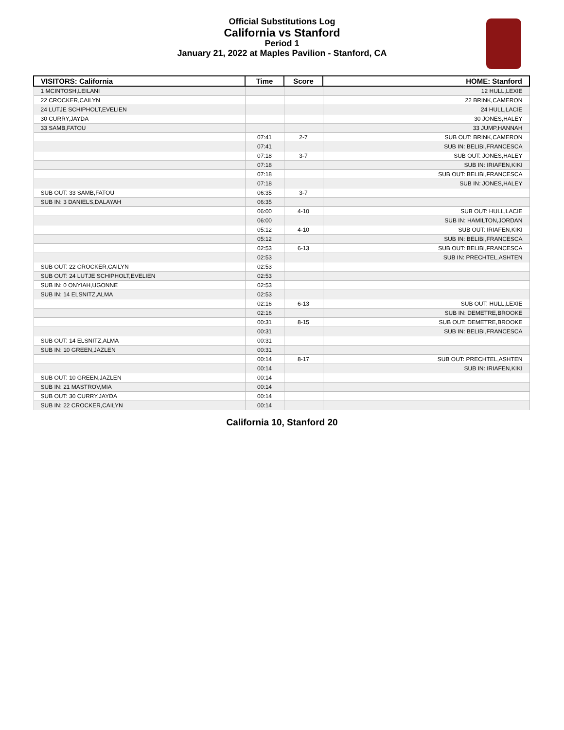Official Substitutions Log
California vs Stanford
Period 1
January 21, 2022 at Maples Pavilion - Stanford, CA
| VISITORS: California | Time | Score | HOME: Stanford |
| --- | --- | --- | --- |
| 1 MCINTOSH,LEILANI | | | 12 HULL,LEXIE |
| 22 CROCKER,CAILYN | | | 22 BRINK,CAMERON |
| 24 LUTJE SCHIPHOLT,EVELIEN | | | 24 HULL,LACIE |
| 30 CURRY,JAYDA | | | 30 JONES,HALEY |
| 33 SAMB,FATOU | | | 33 JUMP,HANNAH |
| | 07:41 | 2-7 | SUB OUT: BRINK,CAMERON |
| | 07:41 | | SUB IN: BELIBI,FRANCESCA |
| | 07:18 | 3-7 | SUB OUT: JONES,HALEY |
| | 07:18 | | SUB IN: IRIAFEN,KIKI |
| | 07:18 | | SUB OUT: BELIBI,FRANCESCA |
| | 07:18 | | SUB IN: JONES,HALEY |
| SUB OUT: 33 SAMB,FATOU | 06:35 | 3-7 | |
| SUB IN: 3 DANIELS,DALAYAH | 06:35 | | |
| | 06:00 | 4-10 | SUB OUT: HULL,LACIE |
| | 06:00 | | SUB IN: HAMILTON,JORDAN |
| | 05:12 | 4-10 | SUB OUT: IRIAFEN,KIKI |
| | 05:12 | | SUB IN: BELIBI,FRANCESCA |
| | 02:53 | 6-13 | SUB OUT: BELIBI,FRANCESCA |
| | 02:53 | | SUB IN: PRECHTEL,ASHTEN |
| SUB OUT: 22 CROCKER,CAILYN | 02:53 | | |
| SUB OUT: 24 LUTJE SCHIPHOLT,EVELIEN | 02:53 | | |
| SUB IN: 0 ONYIAH,UGONNE | 02:53 | | |
| SUB IN: 14 ELSNITZ,ALMA | 02:53 | | |
| | 02:16 | 6-13 | SUB OUT: HULL,LEXIE |
| | 02:16 | | SUB IN: DEMETRE,BROOKE |
| | 00:31 | 8-15 | SUB OUT: DEMETRE,BROOKE |
| | 00:31 | | SUB IN: BELIBI,FRANCESCA |
| SUB OUT: 14 ELSNITZ,ALMA | 00:31 | | |
| SUB IN: 10 GREEN,JAZLEN | 00:31 | | |
| | 00:14 | 8-17 | SUB OUT: PRECHTEL,ASHTEN |
| | 00:14 | | SUB IN: IRIAFEN,KIKI |
| SUB OUT: 10 GREEN,JAZLEN | 00:14 | | |
| SUB IN: 21 MASTROV,MIA | 00:14 | | |
| SUB OUT: 30 CURRY,JAYDA | 00:14 | | |
| SUB IN: 22 CROCKER,CAILYN | 00:14 | | |
California 10, Stanford 20